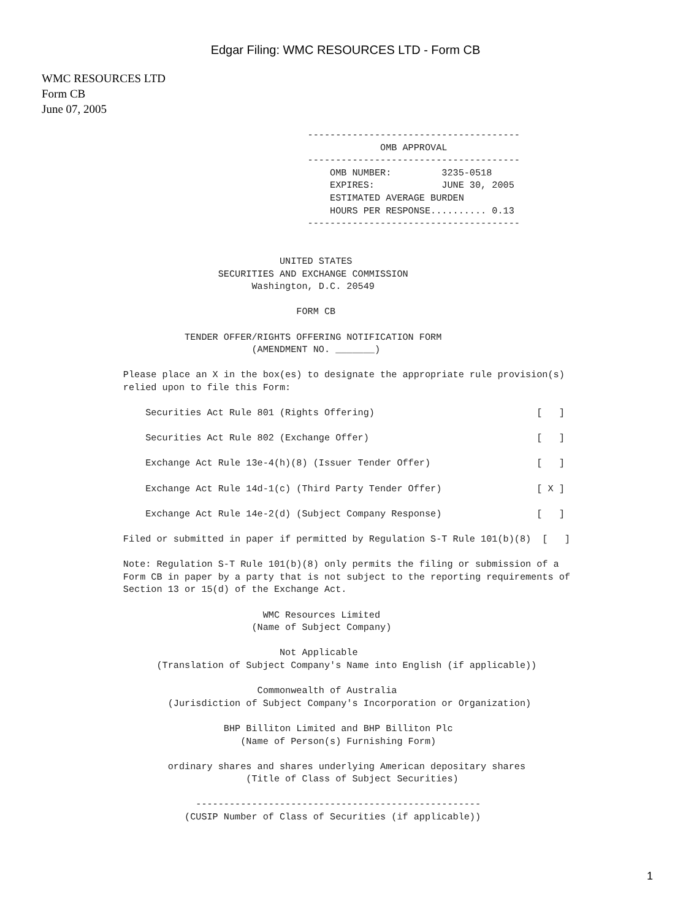Edgar Filing: WMC RESOURCES LTD - Form CB
WMC RESOURCES LTD
Form CB
June 07, 2005
                                        --------------------------------------
                                                     OMB APPROVAL
                                        --------------------------------------
                                            OMB NUMBER:         3235-0518
                                            EXPIRES:            JUNE 30, 2005
                                            ESTIMATED AVERAGE BURDEN
                                            HOURS PER RESPONSE.......... 0.13
                                        --------------------------------------


                                   UNITED STATES
                        SECURITIES AND EXCHANGE COMMISSION
                              Washington, D.C. 20549

                                      FORM CB

                  TENDER OFFER/RIGHTS OFFERING NOTIFICATION FORM
                              (AMENDMENT NO. _______)

       Please place an X in the box(es) to designate the appropriate rule provision(s)
       relied upon to file this Form:

           Securities Act Rule 801 (Rights Offering)                             [   ]

           Securities Act Rule 802 (Exchange Offer)                              [   ]

           Exchange Act Rule 13e-4(h)(8) (Issuer Tender Offer)                   [   ]

           Exchange Act Rule 14d-1(c) (Third Party Tender Offer)                 [ X ]

           Exchange Act Rule 14e-2(d) (Subject Company Response)                 [   ]

       Filed or submitted in paper if permitted by Regulation S-T Rule 101(b)(8)  [   ]

       Note: Regulation S-T Rule 101(b)(8) only permits the filing or submission of a
       Form CB in paper by a party that is not subject to the reporting requirements of
       Section 13 or 15(d) of the Exchange Act.

                                WMC Resources Limited
                              (Name of Subject Company)

                                   Not Applicable
             (Translation of Subject Company's Name into English (if applicable))

                               Commonwealth of Australia
               (Jurisdiction of Subject Company's Incorporation or Organization)

                         BHP Billiton Limited and BHP Billiton Plc
                            (Name of Person(s) Furnishing Form)

               ordinary shares and shares underlying American depositary shares
                             (Title of Class of Subject Securities)

                    ---------------------------------------------------
                  (CUSIP Number of Class of Securities (if applicable))
1